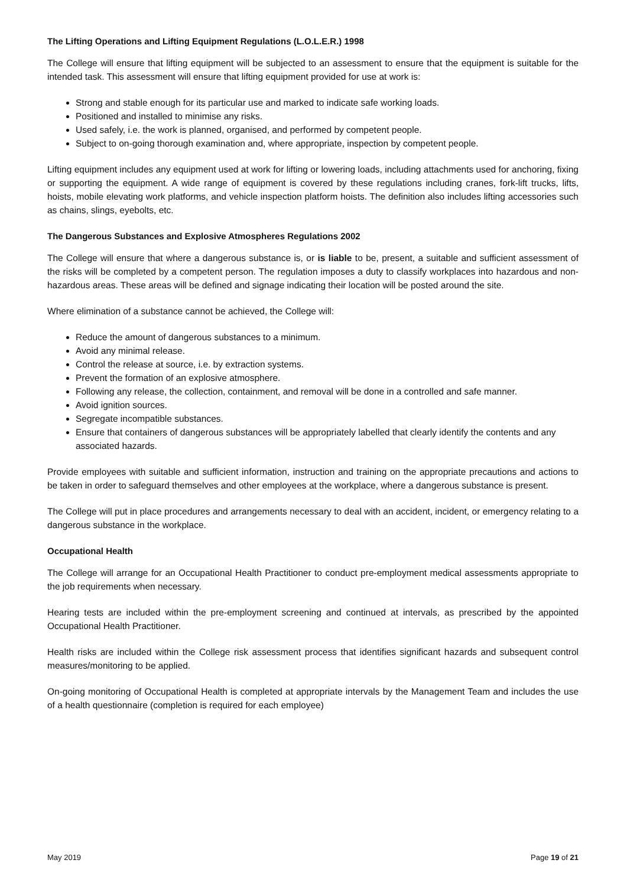The Lifting Operations and Lifting Equipment Regulations (L.O.L.E.R.) 1998
The College will ensure that lifting equipment will be subjected to an assessment to ensure that the equipment is suitable for the intended task. This assessment will ensure that lifting equipment provided for use at work is:
Strong and stable enough for its particular use and marked to indicate safe working loads.
Positioned and installed to minimise any risks.
Used safely, i.e. the work is planned, organised, and performed by competent people.
Subject to on-going thorough examination and, where appropriate, inspection by competent people.
Lifting equipment includes any equipment used at work for lifting or lowering loads, including attachments used for anchoring, fixing or supporting the equipment. A wide range of equipment is covered by these regulations including cranes, fork-lift trucks, lifts, hoists, mobile elevating work platforms, and vehicle inspection platform hoists. The definition also includes lifting accessories such as chains, slings, eyebolts, etc.
The Dangerous Substances and Explosive Atmospheres Regulations 2002
The College will ensure that where a dangerous substance is, or is liable to be, present, a suitable and sufficient assessment of the risks will be completed by a competent person. The regulation imposes a duty to classify workplaces into hazardous and non-hazardous areas. These areas will be defined and signage indicating their location will be posted around the site.
Where elimination of a substance cannot be achieved, the College will:
Reduce the amount of dangerous substances to a minimum.
Avoid any minimal release.
Control the release at source, i.e. by extraction systems.
Prevent the formation of an explosive atmosphere.
Following any release, the collection, containment, and removal will be done in a controlled and safe manner.
Avoid ignition sources.
Segregate incompatible substances.
Ensure that containers of dangerous substances will be appropriately labelled that clearly identify the contents and any associated hazards.
Provide employees with suitable and sufficient information, instruction and training on the appropriate precautions and actions to be taken in order to safeguard themselves and other employees at the workplace, where a dangerous substance is present.
The College will put in place procedures and arrangements necessary to deal with an accident, incident, or emergency relating to a dangerous substance in the workplace.
Occupational Health
The College will arrange for an Occupational Health Practitioner to conduct pre-employment medical assessments appropriate to the job requirements when necessary.
Hearing tests are included within the pre-employment screening and continued at intervals, as prescribed by the appointed Occupational Health Practitioner.
Health risks are included within the College risk assessment process that identifies significant hazards and subsequent control measures/monitoring to be applied.
On-going monitoring of Occupational Health is completed at appropriate intervals by the Management Team and includes the use of a health questionnaire (completion is required for each employee)
May 2019 Page 19 of 21